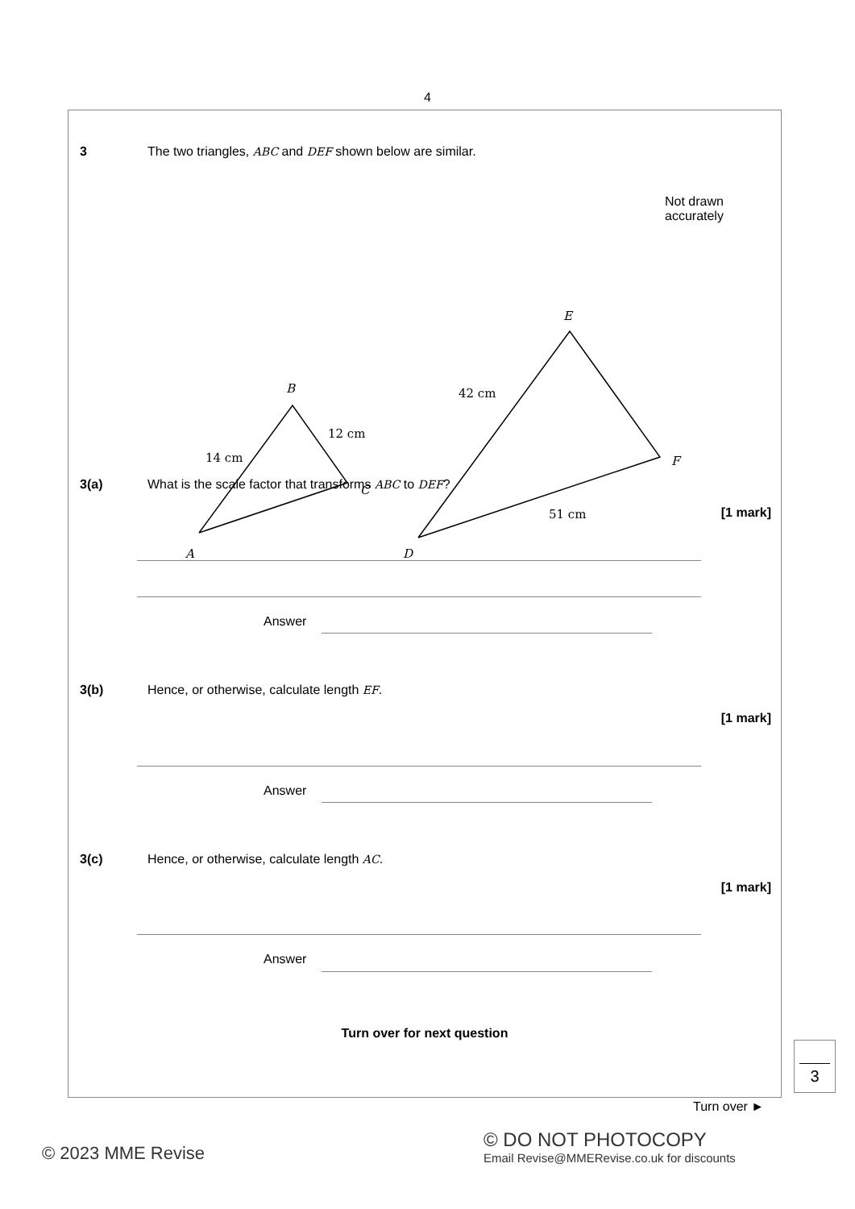4
3 The two triangles, ABC and DEF shown below are similar.
Not drawn
accurately
B
A
C
14 cm
12 cm
E
D
F
42 cm
51 cm
3(a) What is the scale factor that transforms ABC to DEF?
[1 mark]
Answer
3(b) Hence, or otherwise, calculate length EF.
[1 mark]
Answer
3(c) Hence, or otherwise, calculate length AC.
[1 mark]
Answer
Turn over for next question
3
Turn over ►
© 2023 MME Revise
© DO NOT PHOTOCOPY
Email Revise@MMERevise.co.uk for discounts